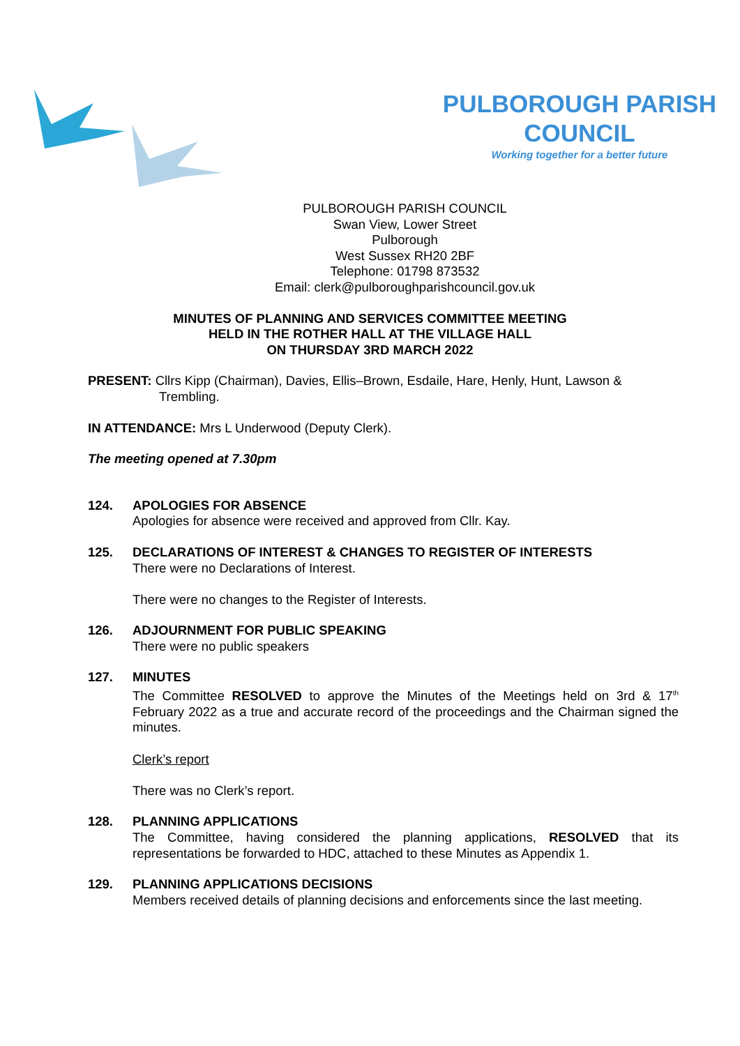PULBOROUGH PARISH
COUNCIL
Working together for a better future
PULBOROUGH PARISH COUNCIL
Swan View, Lower Street
Pulborough
West Sussex RH20 2BF
Telephone: 01798 873532
Email: clerk@pulboroughparishcouncil.gov.uk
MINUTES OF PLANNING AND SERVICES COMMITTEE MEETING
HELD IN THE ROTHER HALL AT THE VILLAGE HALL
ON THURSDAY 3RD MARCH 2022
PRESENT: Cllrs Kipp (Chairman), Davies, Ellis–Brown, Esdaile, Hare, Henly, Hunt, Lawson &
Trembling.
IN ATTENDANCE: Mrs L Underwood (Deputy Clerk).
The meeting opened at 7.30pm
124. APOLOGIES FOR ABSENCE
Apologies for absence were received and approved from Cllr. Kay.
125. DECLARATIONS OF INTEREST & CHANGES TO REGISTER OF INTERESTS
There were no Declarations of Interest.
There were no changes to the Register of Interests.
126. ADJOURNMENT FOR PUBLIC SPEAKING
There were no public speakers
127. MINUTES
The Committee RESOLVED to approve the Minutes of the Meetings held on 3rd & 17<sup>th</sup> February 2022 as a true and accurate record of the proceedings and the Chairman signed the minutes.
Clerk’s report
There was no Clerk’s report.
128. PLANNING APPLICATIONS
The Committee, having considered the planning applications, RESOLVED that its representations be forwarded to HDC, attached to these Minutes as Appendix 1.
129. PLANNING APPLICATIONS DECISIONS
Members received details of planning decisions and enforcements since the last meeting.